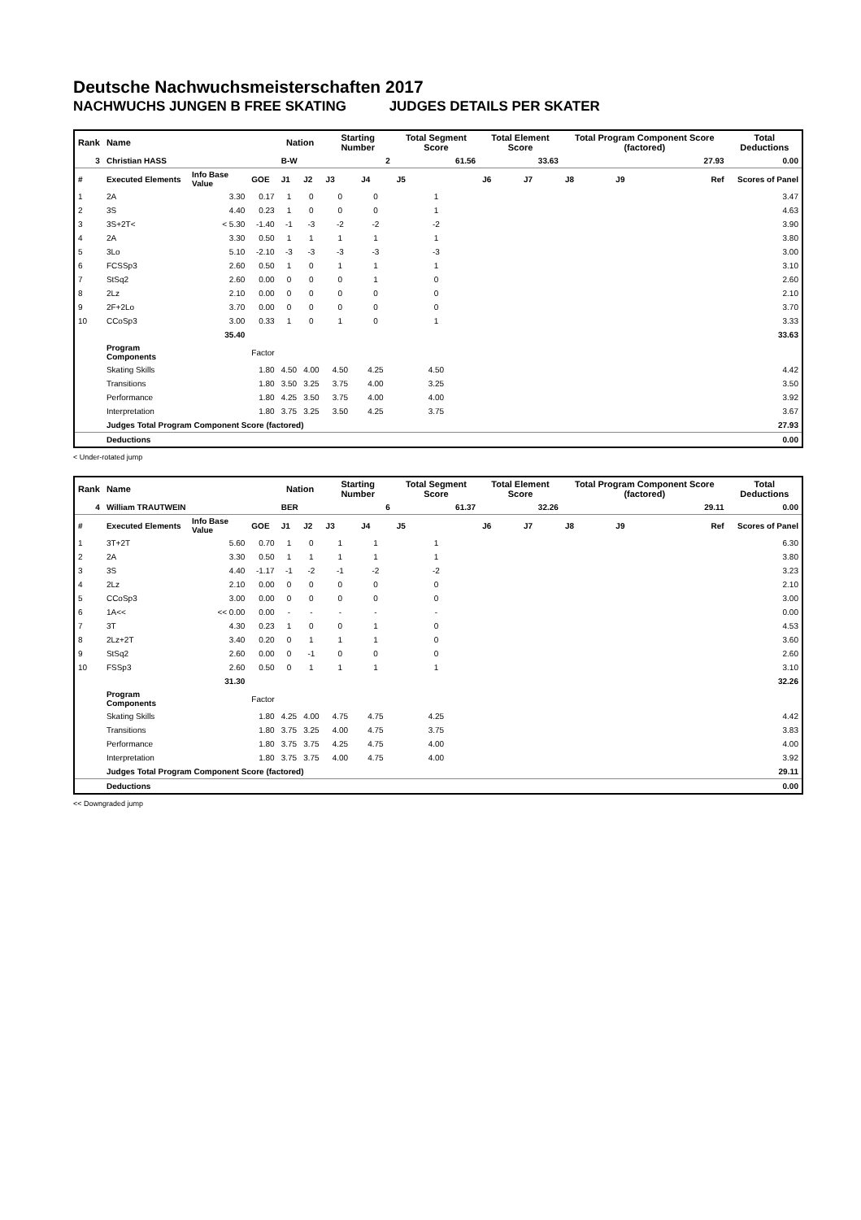Deutsche Nachwuchsmeisterschaften 2017
NACHWUCHS JUNGEN B FREE SKATING JUDGES DETAILS PER SKATER
| Rank | Name | | | Nation | | Starting Number | | Total Segment Score | Total Element Score | | Total Program Component Score (factored) | | | Total Deductions |
| --- | --- | --- | --- | --- | --- | --- | --- | --- | --- | --- | --- | --- | --- | --- |
| 3 | Christian HASS | | | B-W | | 2 | | 61.56 | 33.63 | | 27.93 | | | 0.00 |
| # | Executed Elements | Info Base Value | GOE | J1 | J2 | J3 | J4 | J5 | J6 | J7 | J8 | J9 | Ref | Scores of Panel |
| 1 | 2A | 3.30 | 0.17 | 1 | 0 | 0 | 0 | 1 | | | | | | 3.47 |
| 2 | 3S | 4.40 | 0.23 | 1 | 0 | 0 | 0 | 1 | | | | | | 4.63 |
| 3 | 3S+2T< | < 5.30 | -1.40 | -1 | -3 | -2 | -2 | -2 | | | | | | 3.90 |
| 4 | 2A | 3.30 | 0.50 | 1 | 1 | 1 | 1 | 1 | | | | | | 3.80 |
| 5 | 3Lo | 5.10 | -2.10 | -3 | -3 | -3 | -3 | -3 | | | | | | 3.00 |
| 6 | FCSSp3 | 2.60 | 0.50 | 1 | 0 | 1 | 1 | 1 | | | | | | 3.10 |
| 7 | StSq2 | 2.60 | 0.00 | 0 | 0 | 0 | 1 | 0 | | | | | | 2.60 |
| 8 | 2Lz | 2.10 | 0.00 | 0 | 0 | 0 | 0 | 0 | | | | | | 2.10 |
| 9 | 2F+2Lo | 3.70 | 0.00 | 0 | 0 | 0 | 0 | 0 | | | | | | 3.70 |
| 10 | CCoSp3 | 3.00 | 0.33 | 1 | 0 | 1 | 0 | 1 | | | | | | 3.33 |
| | | 35.40 | | | | | | | | | | | | 33.63 |
| | Program Components | | Factor | | | | | | | | | | | |
| | Skating Skills | | 1.80 | 4.50 | 4.00 | 4.50 | 4.25 | 4.50 | | | | | | 4.42 |
| | Transitions | | 1.80 | 3.50 | 3.25 | 3.75 | 4.00 | 3.25 | | | | | | 3.50 |
| | Performance | | 1.80 | 4.25 | 3.50 | 3.75 | 4.00 | 4.00 | | | | | | 3.92 |
| | Interpretation | | 1.80 | 3.75 | 3.25 | 3.50 | 4.25 | 3.75 | | | | | | 3.67 |
| | Judges Total Program Component Score (factored) | | | | | | | | | | | | | 27.93 |
| | Deductions | | | | | | | | | | | | | 0.00 |
< Under-rotated jump
| Rank | Name | | | Nation | | Starting Number | | Total Segment Score | Total Element Score | | Total Program Component Score (factored) | | | Total Deductions |
| --- | --- | --- | --- | --- | --- | --- | --- | --- | --- | --- | --- | --- | --- | --- |
| 4 | William TRAUTWEIN | | | BER | | 6 | | 61.37 | 32.26 | | 29.11 | | | 0.00 |
| # | Executed Elements | Info Base Value | GOE | J1 | J2 | J3 | J4 | J5 | J6 | J7 | J8 | J9 | Ref | Scores of Panel |
| 1 | 3T+2T | 5.60 | 0.70 | 1 | 0 | 1 | 1 | 1 | | | | | | 6.30 |
| 2 | 2A | 3.30 | 0.50 | 1 | 1 | 1 | 1 | 1 | | | | | | 3.80 |
| 3 | 3S | 4.40 | -1.17 | -1 | -2 | -1 | -2 | -2 | | | | | | 3.23 |
| 4 | 2Lz | 2.10 | 0.00 | 0 | 0 | 0 | 0 | 0 | | | | | | 2.10 |
| 5 | CCoSp3 | 3.00 | 0.00 | 0 | 0 | 0 | 0 | 0 | | | | | | 3.00 |
| 6 | 1A<< | << 0.00 | 0.00 | - | - | - | - | - | | | | | | 0.00 |
| 7 | 3T | 4.30 | 0.23 | 1 | 0 | 0 | 1 | 0 | | | | | | 4.53 |
| 8 | 2Lz+2T | 3.40 | 0.20 | 0 | 1 | 1 | 1 | 0 | | | | | | 3.60 |
| 9 | StSq2 | 2.60 | 0.00 | 0 | -1 | 0 | 0 | 0 | | | | | | 2.60 |
| 10 | FSSp3 | 2.60 | 0.50 | 0 | 1 | 1 | 1 | 1 | | | | | | 3.10 |
| | | 31.30 | | | | | | | | | | | | 32.26 |
| | Program Components | | Factor | | | | | | | | | | | |
| | Skating Skills | | 1.80 | 4.25 | 4.00 | 4.75 | 4.75 | 4.25 | | | | | | 4.42 |
| | Transitions | | 1.80 | 3.75 | 3.25 | 4.00 | 4.75 | 3.75 | | | | | | 3.83 |
| | Performance | | 1.80 | 3.75 | 3.75 | 4.25 | 4.75 | 4.00 | | | | | | 4.00 |
| | Interpretation | | 1.80 | 3.75 | 3.75 | 4.00 | 4.75 | 4.00 | | | | | | 3.92 |
| | Judges Total Program Component Score (factored) | | | | | | | | | | | | | 29.11 |
| | Deductions | | | | | | | | | | | | | 0.00 |
<< Downgraded jump